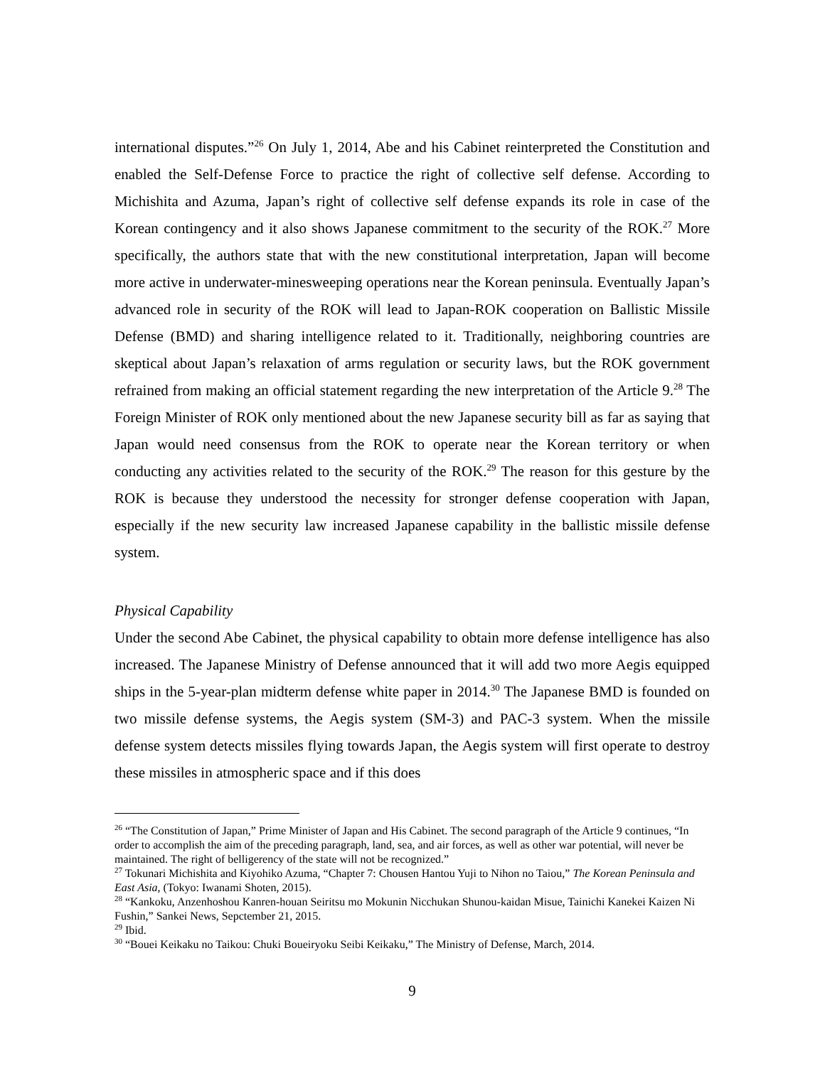international disputes.”<sup>26</sup> On July 1, 2014, Abe and his Cabinet reinterpreted the Constitution and enabled the Self-Defense Force to practice the right of collective self defense. According to Michishita and Azuma, Japan’s right of collective self defense expands its role in case of the Korean contingency and it also shows Japanese commitment to the security of the ROK.<sup>27</sup> More specifically, the authors state that with the new constitutional interpretation, Japan will become more active in underwater-minesweeping operations near the Korean peninsula. Eventually Japan’s advanced role in security of the ROK will lead to Japan-ROK cooperation on Ballistic Missile Defense (BMD) and sharing intelligence related to it. Traditionally, neighboring countries are skeptical about Japan’s relaxation of arms regulation or security laws, but the ROK government refrained from making an official statement regarding the new interpretation of the Article 9.<sup>28</sup> The Foreign Minister of ROK only mentioned about the new Japanese security bill as far as saying that Japan would need consensus from the ROK to operate near the Korean territory or when conducting any activities related to the security of the ROK.<sup>29</sup> The reason for this gesture by the ROK is because they understood the necessity for stronger defense cooperation with Japan, especially if the new security law increased Japanese capability in the ballistic missile defense system.
Physical Capability
Under the second Abe Cabinet, the physical capability to obtain more defense intelligence has also increased. The Japanese Ministry of Defense announced that it will add two more Aegis equipped ships in the 5-year-plan midterm defense white paper in 2014.<sup>30</sup> The Japanese BMD is founded on two missile defense systems, the Aegis system (SM-3) and PAC-3 system. When the missile defense system detects missiles flying towards Japan, the Aegis system will first operate to destroy these missiles in atmospheric space and if this does
<sup>26</sup> “The Constitution of Japan,” Prime Minister of Japan and His Cabinet. The second paragraph of the Article 9 continues, “In order to accomplish the aim of the preceding paragraph, land, sea, and air forces, as well as other war potential, will never be maintained. The right of belligerency of the state will not be recognized.”
<sup>27</sup> Tokunari Michishita and Kiyohiko Azuma, “Chapter 7: Chousen Hantou Yuji to Nihon no Taiou,” The Korean Peninsula and East Asia, (Tokyo: Iwanami Shoten, 2015).
<sup>28</sup> “Kankoku, Anzenhoshou Kanren-houan Seiritsu mo Mokunin Nicchukan Shunou-kaidan Misue, Tainichi Kanekei Kaizen Ni Fushin,” Sankei News, Sepctember 21, 2015.
<sup>29</sup> Ibid.
<sup>30</sup> “Bouei Keikaku no Taikou: Chuki Boueiryoku Seibi Keikaku,” The Ministry of Defense, March, 2014.
9